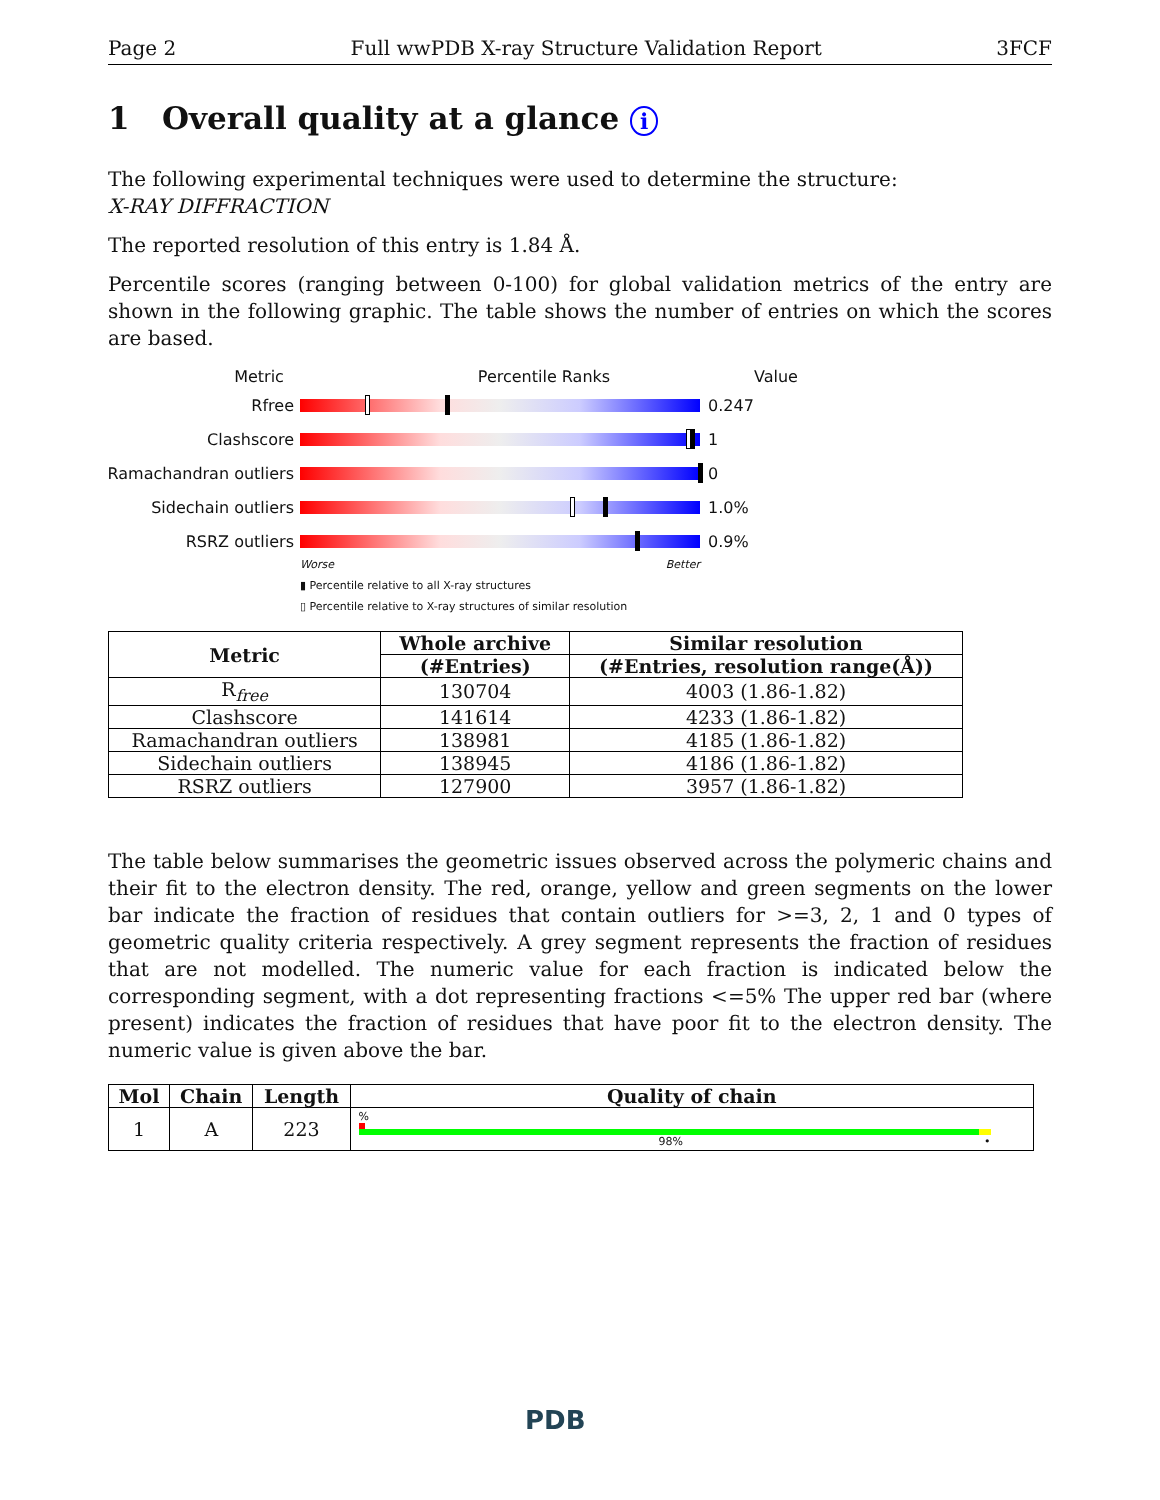Page 2 Full wwPDB X-ray Structure Validation Report 3FCF
1 Overall quality at a glance i
The following experimental techniques were used to determine the structure:
X-RAY DIFFRACTION
The reported resolution of this entry is 1.84 Å.
Percentile scores (ranging between 0-100) for global validation metrics of the entry are shown in the following graphic. The table shows the number of entries on which the scores are based.
Metric Percentile Ranks Value
Rfree 0.247
Clashscore 1
Ramachandran outliers
0
Sidechain outliers 1.0%
RSRZ outliers 0.9%
Worse Better
▮ Percentile relative to all X-ray structures
▯ Percentile relative to X-ray structures of similar resolution
| Metric | Whole archive | Similar resolution |
| --- | --- | --- |
| | (#Entries) | (#Entries, resolution range(Å)) |
| R<sub>free</sub> | 130704 | 4003 (1.86-1.82) |
| Clashscore | 141614 | 4233 (1.86-1.82) |
| Ramachandran outliers | 138981 | 4185 (1.86-1.82) |
| Sidechain outliers | 138945 | 4186 (1.86-1.82) |
| RSRZ outliers | 127900 | 3957 (1.86-1.82) |
The table below summarises the geometric issues observed across the polymeric chains and their fit to the electron density. The red, orange, yellow and green segments on the lower bar indicate the fraction of residues that contain outliers for >=3, 2, 1 and 0 types of geometric quality criteria respectively. A grey segment represents the fraction of residues that are not modelled. The numeric value for each fraction is indicated below the corresponding segment, with a dot representing fractions <=5% The upper red bar (where present) indicates the fraction of residues that have poor fit to the electron density. The numeric value is given above the bar.
| Mol | Chain | Length | Quality of chain |
| --- | --- | --- | --- |
| 1 | A | 223 | % 98% • |
PDB